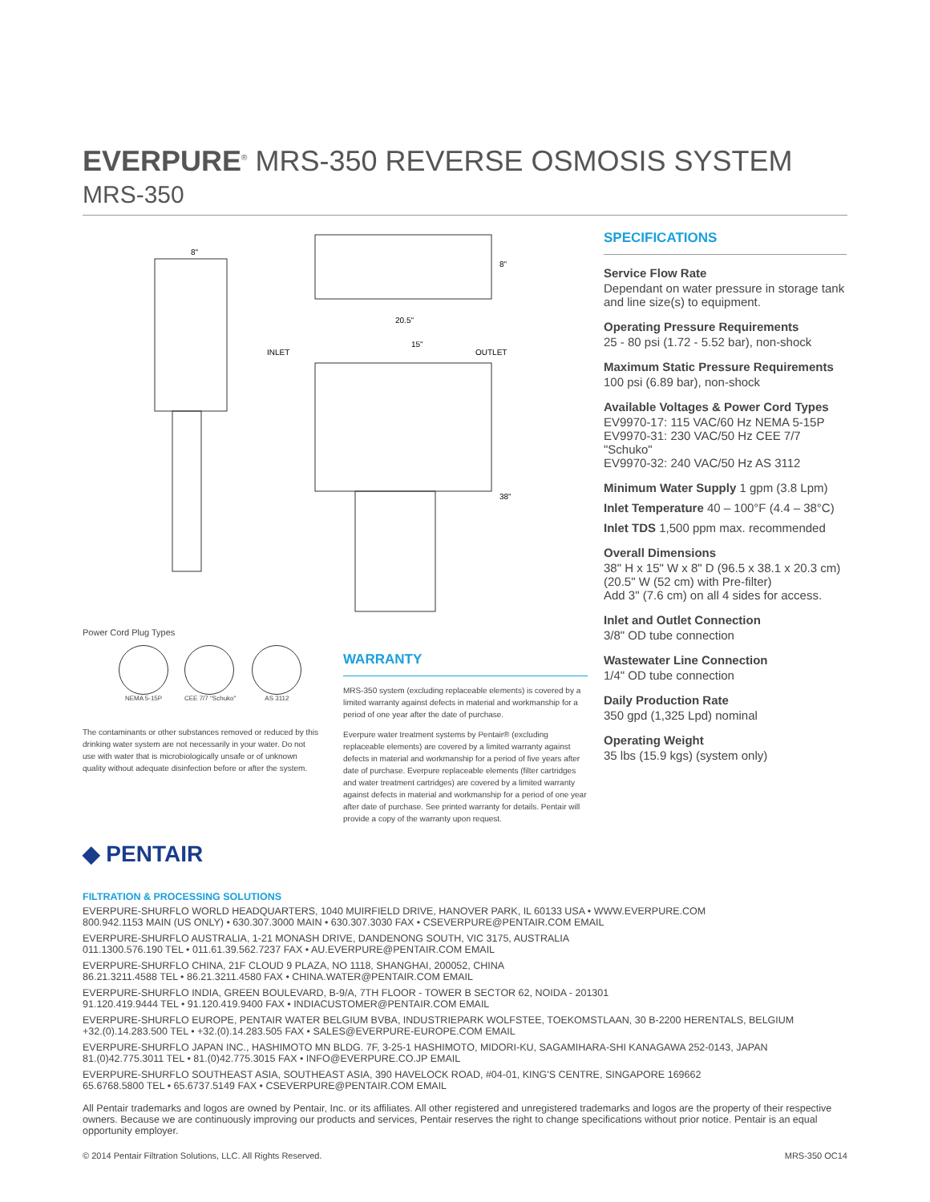EVERPURE<sup>®</sup> MRS-350 REVERSE OSMOSIS SYSTEM
MRS-350
8"
INLET
OUTLET
20.5"
15"
8"
38"
Power Cord Plug Types
NEMA 5-15P CEE 7/7 "Schuko" AS 3112
The contaminants or other substances removed or reduced by this drinking water system are not necessarily in your water. Do not use with water that is microbiologically unsafe or of unknown quality without adequate disinfection before or after the system.
WARRANTY
MRS-350 system (excluding replaceable elements) is covered by a limited warranty against defects in material and workmanship for a period of one year after the date of purchase.
Everpure water treatment systems by Pentair® (excluding replaceable elements) are covered by a limited warranty against defects in material and workmanship for a period of five years after date of purchase. Everpure replaceable elements (filter cartridges and water treatment cartridges) are covered by a limited warranty against defects in material and workmanship for a period of one year after date of purchase. See printed warranty for details. Pentair will provide a copy of the warranty upon request.
◆ PENTAIR
SPECIFICATIONS
Service Flow Rate
Dependant on water pressure in storage tank and line size(s) to equipment.
Operating Pressure Requirements
25 - 80 psi (1.72 - 5.52 bar), non-shock
Maximum Static Pressure Requirements
100 psi (6.89 bar), non-shock
Available Voltages & Power Cord Types
EV9970-17: 115 VAC/60 Hz NEMA 5-15P
EV9970-31: 230 VAC/50 Hz CEE 7/7 "Schuko"
EV9970-32: 240 VAC/50 Hz AS 3112
Minimum Water Supply 1 gpm (3.8 Lpm)
Inlet Temperature 40 – 100°F (4.4 – 38°C)
Inlet TDS 1,500 ppm max. recommended
Overall Dimensions
38" H x 15" W x 8" D (96.5 x 38.1 x 20.3 cm)
(20.5" W (52 cm) with Pre-filter)
Add 3" (7.6 cm) on all 4 sides for access.
Inlet and Outlet Connection
3/8" OD tube connection
Wastewater Line Connection
1/4" OD tube connection
Daily Production Rate
350 gpd (1,325 Lpd) nominal
Operating Weight
35 lbs (15.9 kgs) (system only)
FILTRATION & PROCESSING SOLUTIONS
EVERPURE-SHURFLO WORLD HEADQUARTERS, 1040 MUIRFIELD DRIVE, HANOVER PARK, IL 60133 USA • WWW.EVERPURE.COM
800.942.1153 MAIN (US ONLY) • 630.307.3000 MAIN • 630.307.3030 FAX • CSEVERPURE@PENTAIR.COM EMAIL
EVERPURE-SHURFLO AUSTRALIA, 1-21 MONASH DRIVE, DANDENONG SOUTH, VIC 3175, AUSTRALIA
011.1300.576.190 TEL • 011.61.39.562.7237 FAX • AU.EVERPURE@PENTAIR.COM EMAIL
EVERPURE-SHURFLO CHINA, 21F CLOUD 9 PLAZA, NO 1118, SHANGHAI, 200052, CHINA
86.21.3211.4588 TEL • 86.21.3211.4580 FAX • CHINA.WATER@PENTAIR.COM EMAIL
EVERPURE-SHURFLO INDIA, GREEN BOULEVARD, B-9/A, 7TH FLOOR - TOWER B SECTOR 62, NOIDA - 201301
91.120.419.9444 TEL • 91.120.419.9400 FAX • INDIACUSTOMER@PENTAIR.COM EMAIL
EVERPURE-SHURFLO EUROPE, PENTAIR WATER BELGIUM BVBA, INDUSTRIEPARK WOLFSTEE, TOEKOMSTLAAN, 30 B-2200 HERENTALS, BELGIUM
+32.(0).14.283.500 TEL • +32.(0).14.283.505 FAX • SALES@EVERPURE-EUROPE.COM EMAIL
EVERPURE-SHURFLO JAPAN INC., HASHIMOTO MN BLDG. 7F, 3-25-1 HASHIMOTO, MIDORI-KU, SAGAMIHARA-SHI KANAGAWA 252-0143, JAPAN
81.(0)42.775.3011 TEL • 81.(0)42.775.3015 FAX • INFO@EVERPURE.CO.JP EMAIL
EVERPURE-SHURFLO SOUTHEAST ASIA, SOUTHEAST ASIA, 390 HAVELOCK ROAD, #04-01, KING'S CENTRE, SINGAPORE 169662
65.6768.5800 TEL • 65.6737.5149 FAX • CSEVERPURE@PENTAIR.COM EMAIL
All Pentair trademarks and logos are owned by Pentair, Inc. or its affiliates. All other registered and unregistered trademarks and logos are the property of their respective owners. Because we are continuously improving our products and services, Pentair reserves the right to change specifications without prior notice. Pentair is an equal opportunity employer.
© 2014 Pentair Filtration Solutions, LLC. All Rights Reserved. MRS-350 OC14